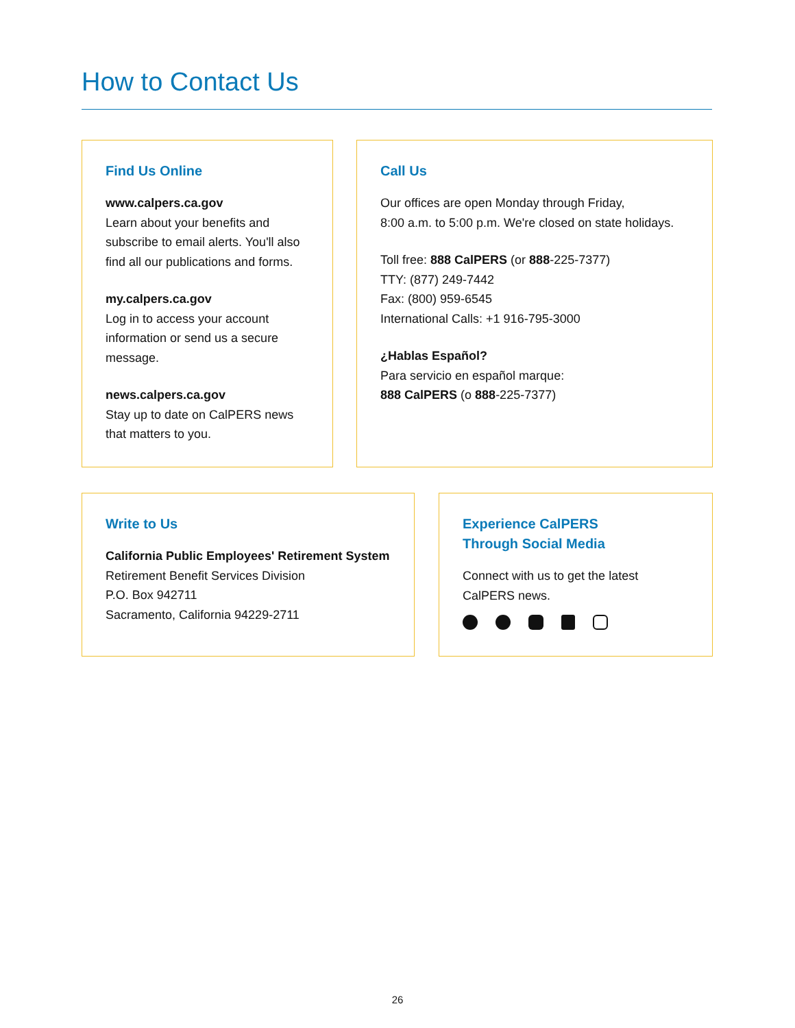How to Contact Us
Find Us Online
www.calpers.ca.gov
Learn about your benefits and subscribe to email alerts. You'll also find all our publications and forms.
my.calpers.ca.gov
Log in to access your account information or send us a secure message.
news.calpers.ca.gov
Stay up to date on CalPERS news that matters to you.
Call Us
Our offices are open Monday through Friday,
8:00 a.m. to 5:00 p.m. We're closed on state holidays.
Toll free: 888 CalPERS (or 888-225-7377)
TTY: (877) 249-7442
Fax: (800) 959-6545
International Calls: +1 916-795-3000
¿Hablas Español?
Para servicio en español marque:
888 CalPERS (o 888-225-7377)
Write to Us
California Public Employees' Retirement System
Retirement Benefit Services Division
P.O. Box 942711
Sacramento, California 94229-2711
Experience CalPERS
Through Social Media
Connect with us to get the latest CalPERS news.
26